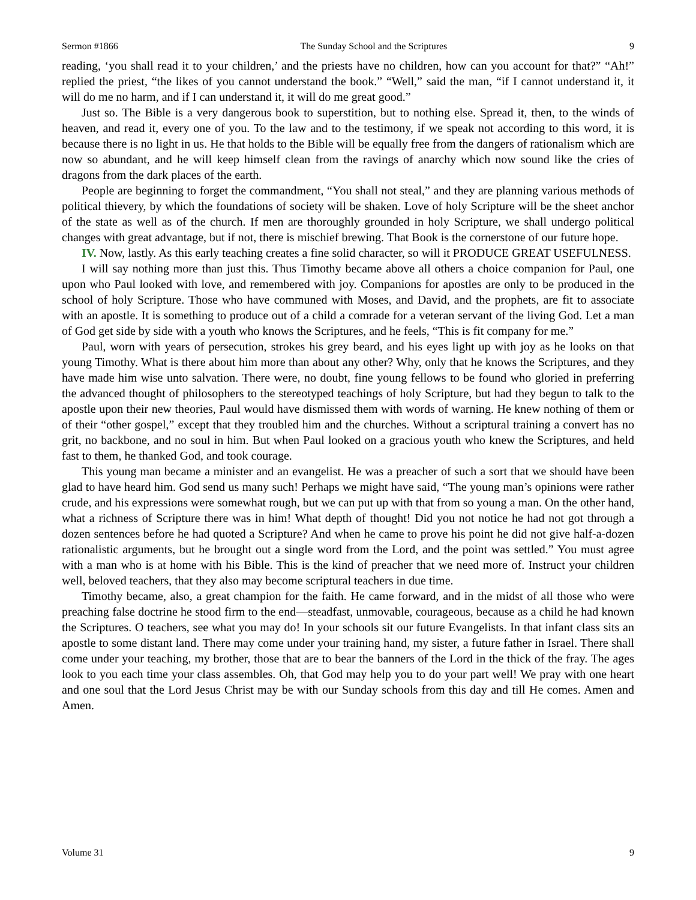Sermon #1866 The Sunday School and the Scriptures 9
reading, ‘you shall read it to your children,’ and the priests have no children, how can you account for that?” “Ah!” replied the priest, “the likes of you cannot understand the book.” “Well,” said the man, “if I cannot understand it, it will do me no harm, and if I can understand it, it will do me great good.”
Just so. The Bible is a very dangerous book to superstition, but to nothing else. Spread it, then, to the winds of heaven, and read it, every one of you. To the law and to the testimony, if we speak not according to this word, it is because there is no light in us. He that holds to the Bible will be equally free from the dangers of rationalism which are now so abundant, and he will keep himself clean from the ravings of anarchy which now sound like the cries of dragons from the dark places of the earth.
People are beginning to forget the commandment, “You shall not steal,” and they are planning various methods of political thievery, by which the foundations of society will be shaken. Love of holy Scripture will be the sheet anchor of the state as well as of the church. If men are thoroughly grounded in holy Scripture, we shall undergo political changes with great advantage, but if not, there is mischief brewing. That Book is the cornerstone of our future hope.
IV. Now, lastly. As this early teaching creates a fine solid character, so will it PRODUCE GREAT USEFULNESS.
I will say nothing more than just this. Thus Timothy became above all others a choice companion for Paul, one upon who Paul looked with love, and remembered with joy. Companions for apostles are only to be produced in the school of holy Scripture. Those who have communed with Moses, and David, and the prophets, are fit to associate with an apostle. It is something to produce out of a child a comrade for a veteran servant of the living God. Let a man of God get side by side with a youth who knows the Scriptures, and he feels, “This is fit company for me.”
Paul, worn with years of persecution, strokes his grey beard, and his eyes light up with joy as he looks on that young Timothy. What is there about him more than about any other? Why, only that he knows the Scriptures, and they have made him wise unto salvation. There were, no doubt, fine young fellows to be found who gloried in preferring the advanced thought of philosophers to the stereotyped teachings of holy Scripture, but had they begun to talk to the apostle upon their new theories, Paul would have dismissed them with words of warning. He knew nothing of them or of their “other gospel,” except that they troubled him and the churches. Without a scriptural training a convert has no grit, no backbone, and no soul in him. But when Paul looked on a gracious youth who knew the Scriptures, and held fast to them, he thanked God, and took courage.
This young man became a minister and an evangelist. He was a preacher of such a sort that we should have been glad to have heard him. God send us many such! Perhaps we might have said, “The young man’s opinions were rather crude, and his expressions were somewhat rough, but we can put up with that from so young a man. On the other hand, what a richness of Scripture there was in him! What depth of thought! Did you not notice he had not got through a dozen sentences before he had quoted a Scripture? And when he came to prove his point he did not give half-a-dozen rationalistic arguments, but he brought out a single word from the Lord, and the point was settled.” You must agree with a man who is at home with his Bible. This is the kind of preacher that we need more of. Instruct your children well, beloved teachers, that they also may become scriptural teachers in due time.
Timothy became, also, a great champion for the faith. He came forward, and in the midst of all those who were preaching false doctrine he stood firm to the end—steadfast, unmovable, courageous, because as a child he had known the Scriptures. O teachers, see what you may do! In your schools sit our future Evangelists. In that infant class sits an apostle to some distant land. There may come under your training hand, my sister, a future father in Israel. There shall come under your teaching, my brother, those that are to bear the banners of the Lord in the thick of the fray. The ages look to you each time your class assembles. Oh, that God may help you to do your part well! We pray with one heart and one soul that the Lord Jesus Christ may be with our Sunday schools from this day and till He comes. Amen and Amen.
Volume 31 9